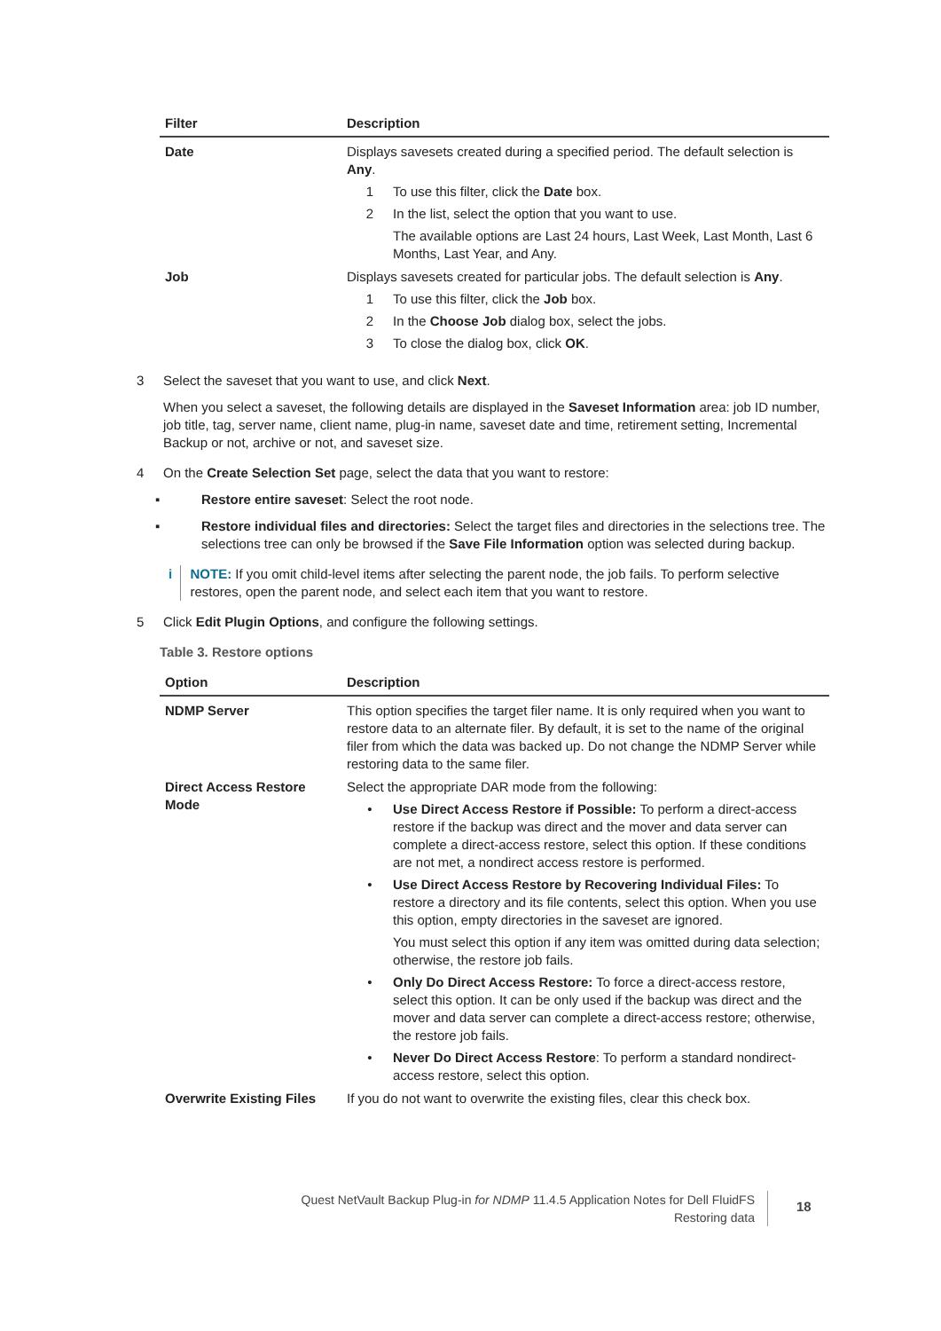| Filter | Description |
| --- | --- |
| Date | Displays savesets created during a specified period. The default selection is Any . 1 To use this filter, click the Date box. 2 In the list, select the option that you want to use. The available options are Last 24 hours, Last Week, Last Month, Last 6 Months, Last Year, and Any. |
| Job | Displays savesets created for particular jobs. The default selection is Any . 1 To use this filter, click the Job box. 2 In the Choose Job dialog box, select the jobs. 3 To close the dialog box, click OK . |
3 Select the saveset that you want to use, and click Next.
When you select a saveset, the following details are displayed in the Saveset Information area: job ID number, job title, tag, server name, client name, plug-in name, saveset date and time, retirement setting, Incremental Backup or not, archive or not, and saveset size.
4 On the Create Selection Set page, select the data that you want to restore:
▪ Restore entire saveset: Select the root node.
▪ Restore individual files and directories: Select the target files and directories in the selections tree. The selections tree can only be browsed if the Save File Information option was selected during backup.
i NOTE: If you omit child-level items after selecting the parent node, the job fails. To perform selective restores, open the parent node, and select each item that you want to restore.
5 Click Edit Plugin Options, and configure the following settings.
Table 3. Restore options
| Option | Description |
| --- | --- |
| NDMP Server | This option specifies the target filer name. It is only required when you want to restore data to an alternate filer. By default, it is set to the name of the original filer from which the data was backed up. Do not change the NDMP Server while restoring data to the same filer. |
| Direct Access Restore Mode | Select the appropriate DAR mode from the following: • Use Direct Access Restore if Possible: To perform a direct-access restore if the backup was direct and the mover and data server can complete a direct-access restore, select this option. If these conditions are not met, a nondirect access restore is performed. • Use Direct Access Restore by Recovering Individual Files: To restore a directory and its file contents, select this option. When you use this option, empty directories in the saveset are ignored. You must select this option if any item was omitted during data selection; otherwise, the restore job fails. • Only Do Direct Access Restore: To force a direct-access restore, select this option. It can be only used if the backup was direct and the mover and data server can complete a direct-access restore; otherwise, the restore job fails. • Never Do Direct Access Restore : To perform a standard nondirect-access restore, select this option. |
| Overwrite Existing Files | If you do not want to overwrite the existing files, clear this check box. |
Quest NetVault Backup Plug-in for NDMP 11.4.5 Application Notes for Dell FluidFS
Restoring data
18